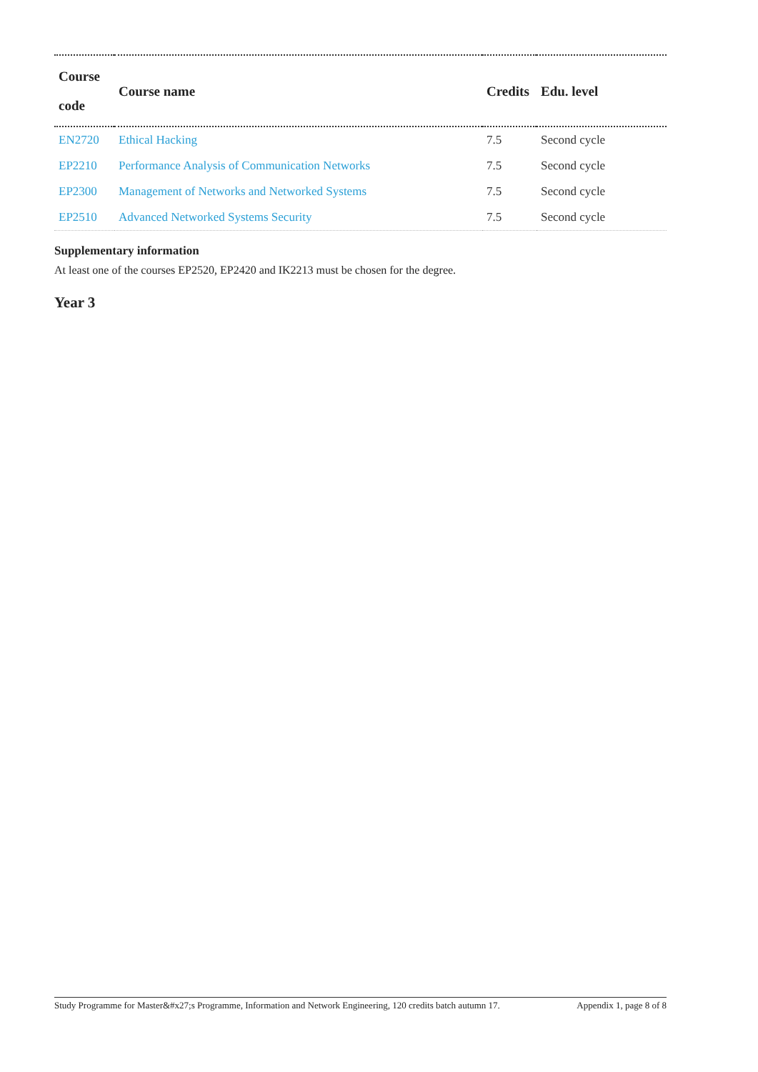| Course code | Course name | Credits | Edu. level |
| --- | --- | --- | --- |
| EN2720 | Ethical Hacking | 7.5 | Second cycle |
| EP2210 | Performance Analysis of Communication Networks | 7.5 | Second cycle |
| EP2300 | Management of Networks and Networked Systems | 7.5 | Second cycle |
| EP2510 | Advanced Networked Systems Security | 7.5 | Second cycle |
Supplementary information
At least one of the courses EP2520, EP2420 and IK2213 must be chosen for the degree.
Year 3
Study Programme for Master&#x27;s Programme, Information and Network Engineering, 120 credits batch autumn 17. Appendix 1, page 8 of 8